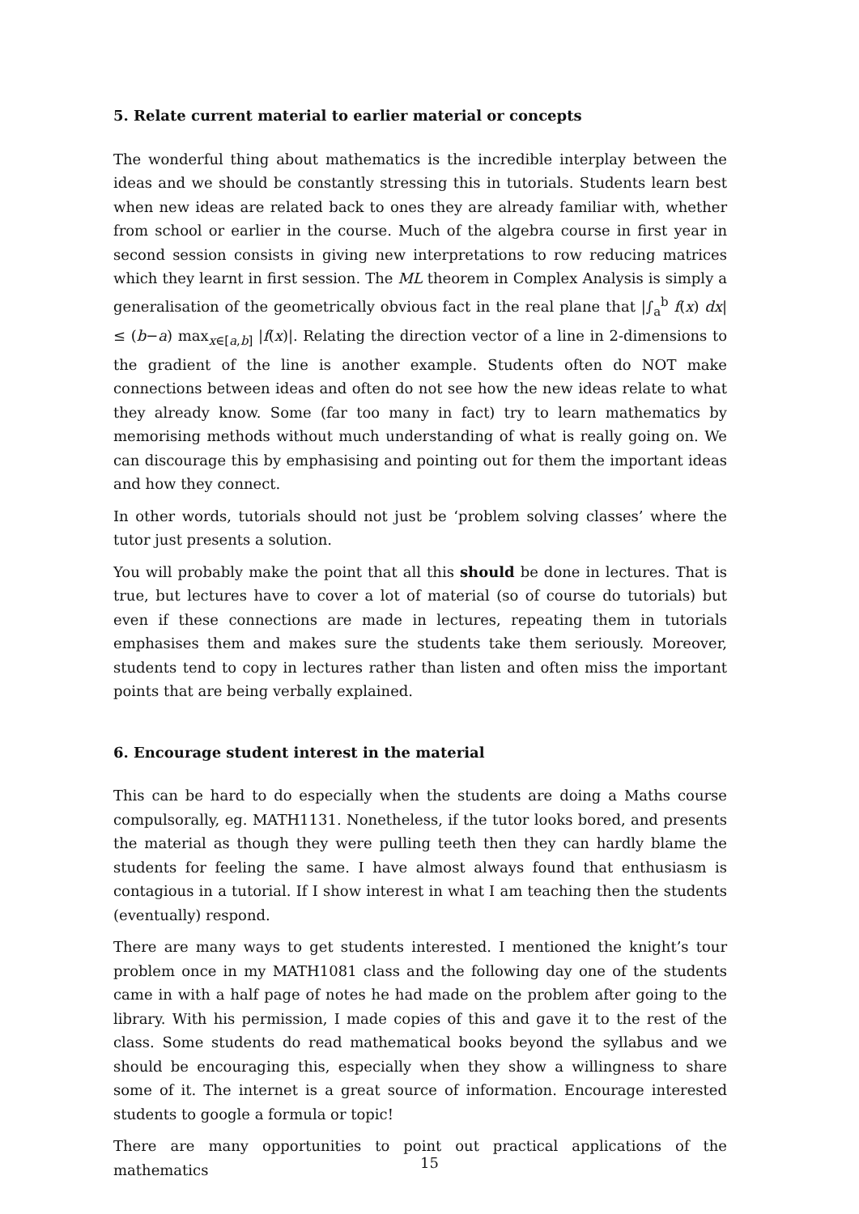5. Relate current material to earlier material or concepts
The wonderful thing about mathematics is the incredible interplay between the ideas and we should be constantly stressing this in tutorials. Students learn best when new ideas are related back to ones they are already familiar with, whether from school or earlier in the course. Much of the algebra course in first year in second session consists in giving new interpretations to row reducing matrices which they learnt in first session. The ML theorem in Complex Analysis is simply a generalisation of the geometrically obvious fact in the real plane that |∫<sub>a</sub><sup>b</sup> f(x) dx| ≤ (b−a) max<sub>x∈[a,b]</sub> |f(x)|. Relating the direction vector of a line in 2-dimensions to the gradient of the line is another example. Students often do NOT make connections between ideas and often do not see how the new ideas relate to what they already know. Some (far too many in fact) try to learn mathematics by memorising methods without much understanding of what is really going on. We can discourage this by emphasising and pointing out for them the important ideas and how they connect.
In other words, tutorials should not just be ‘problem solving classes’ where the tutor just presents a solution.
You will probably make the point that all this should be done in lectures. That is true, but lectures have to cover a lot of material (so of course do tutorials) but even if these connections are made in lectures, repeating them in tutorials emphasises them and makes sure the students take them seriously. Moreover, students tend to copy in lectures rather than listen and often miss the important points that are being verbally explained.
6. Encourage student interest in the material
This can be hard to do especially when the students are doing a Maths course compulsorally, eg. MATH1131. Nonetheless, if the tutor looks bored, and presents the material as though they were pulling teeth then they can hardly blame the students for feeling the same. I have almost always found that enthusiasm is contagious in a tutorial. If I show interest in what I am teaching then the students (eventually) respond.
There are many ways to get students interested. I mentioned the knight’s tour problem once in my MATH1081 class and the following day one of the students came in with a half page of notes he had made on the problem after going to the library. With his permission, I made copies of this and gave it to the rest of the class. Some students do read mathematical books beyond the syllabus and we should be encouraging this, especially when they show a willingness to share some of it. The internet is a great source of information. Encourage interested students to google a formula or topic!
There are many opportunities to point out practical applications of the mathematics
15